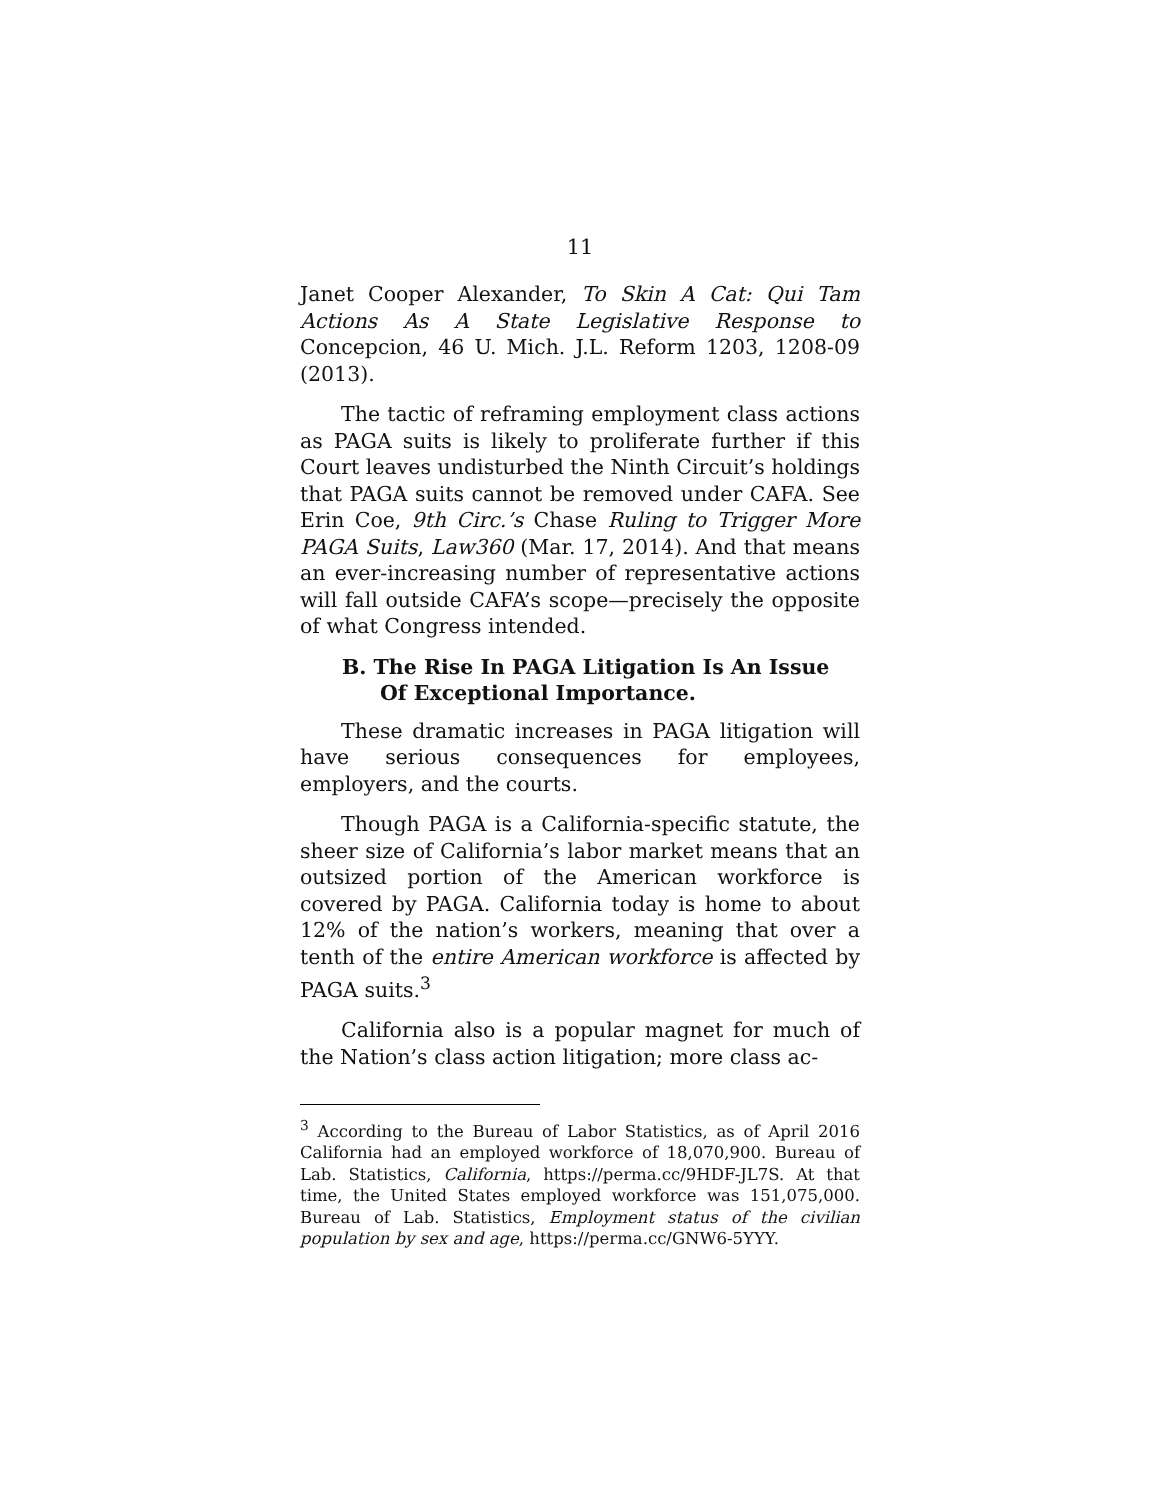11
Janet Cooper Alexander, To Skin A Cat: Qui Tam Actions As A State Legislative Response to Concepcion, 46 U. Mich. J.L. Reform 1203, 1208-09 (2013).
The tactic of reframing employment class actions as PAGA suits is likely to proliferate further if this Court leaves undisturbed the Ninth Circuit’s holdings that PAGA suits cannot be removed under CAFA. See Erin Coe, 9th Circ.’s Chase Ruling to Trigger More PAGA Suits, Law360 (Mar. 17, 2014). And that means an ever-increasing number of representative actions will fall outside CAFA’s scope—precisely the opposite of what Congress intended.
B. The Rise In PAGA Litigation Is An Issue Of Exceptional Importance.
These dramatic increases in PAGA litigation will have serious consequences for employees, employers, and the courts.
Though PAGA is a California-specific statute, the sheer size of California’s labor market means that an outsized portion of the American workforce is covered by PAGA. California today is home to about 12% of the nation’s workers, meaning that over a tenth of the entire American workforce is affected by PAGA suits.<sup>3</sup>
California also is a popular magnet for much of the Nation’s class action litigation; more class ac-
<sup>3</sup> According to the Bureau of Labor Statistics, as of April 2016 California had an employed workforce of 18,070,900. Bureau of Lab. Statistics, California, https://perma.cc/9HDF-JL7S. At that time, the United States employed workforce was 151,075,000. Bureau of Lab. Statistics, Employment status of the civilian population by sex and age, https://perma.cc/GNW6-5YYY.